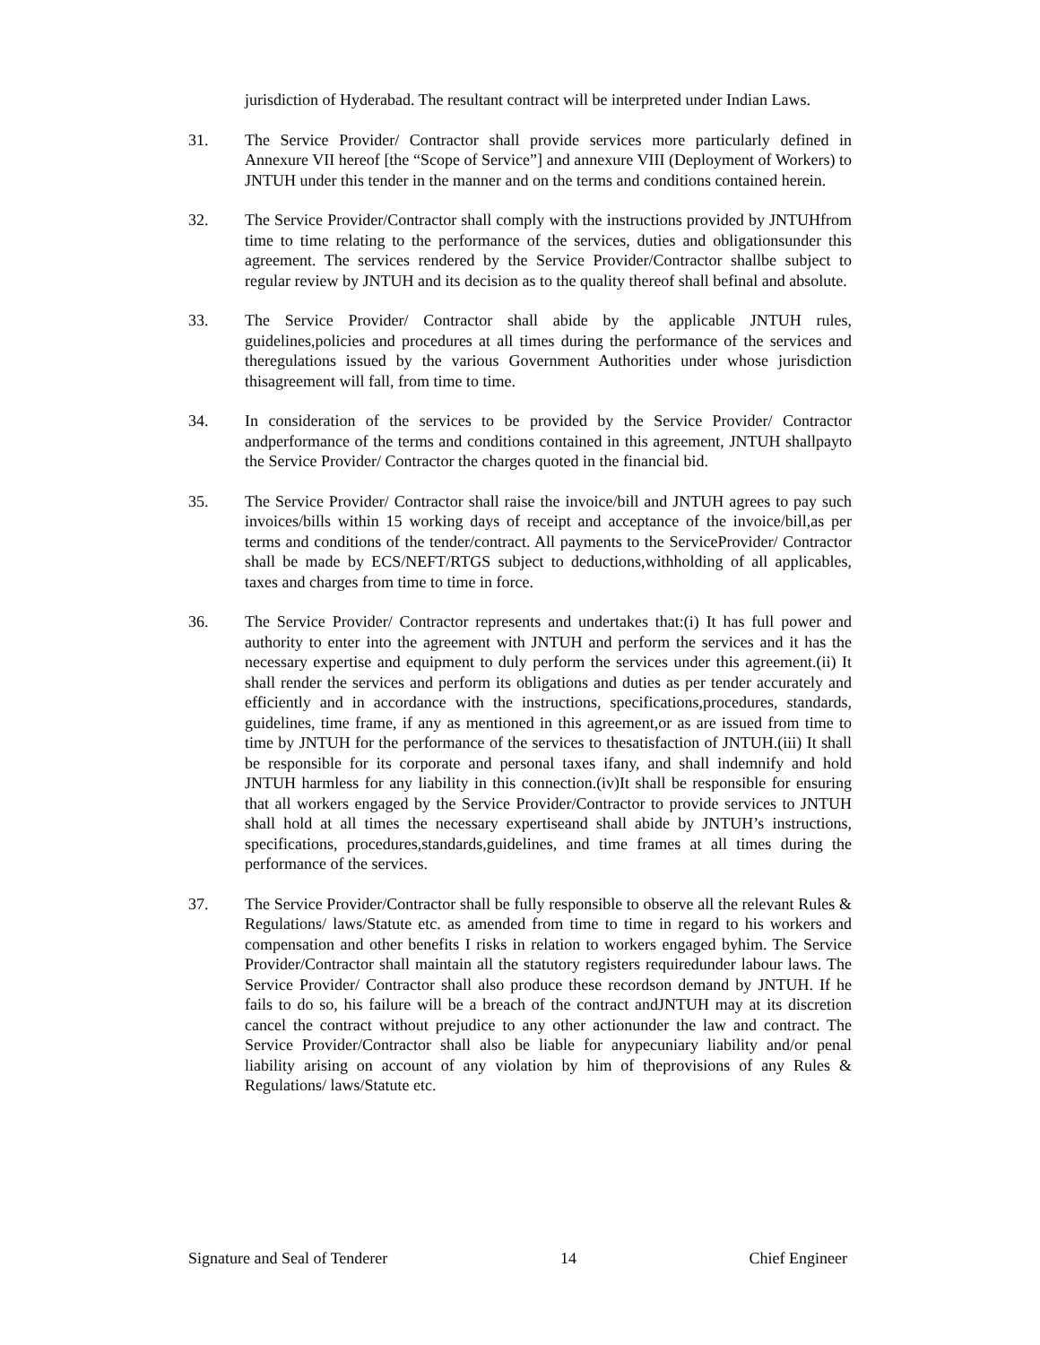jurisdiction of Hyderabad. The resultant contract will be interpreted under Indian Laws.
31. The Service Provider/ Contractor shall provide services more particularly defined in Annexure VII hereof [the “Scope of Service”] and annexure VIII (Deployment of Workers) to JNTUH under this tender in the manner and on the terms and conditions contained herein.
32. The Service Provider/Contractor shall comply with the instructions provided by JNTUHfrom time to time relating to the performance of the services, duties and obligationsunder this agreement. The services rendered by the Service Provider/Contractor shallbe subject to regular review by JNTUH and its decision as to the quality thereof shall befinal and absolute.
33. The Service Provider/ Contractor shall abide by the applicable JNTUH rules, guidelines,policies and procedures at all times during the performance of the services and theregulations issued by the various Government Authorities under whose jurisdiction thisagreement will fall, from time to time.
34. In consideration of the services to be provided by the Service Provider/ Contractor andperformance of the terms and conditions contained in this agreement, JNTUH shallpayto the Service Provider/ Contractor the charges quoted in the financial bid.
35. The Service Provider/ Contractor shall raise the invoice/bill and JNTUH agrees to pay such invoices/bills within 15 working days of receipt and acceptance of the invoice/bill,as per terms and conditions of the tender/contract. All payments to the ServiceProvider/ Contractor shall be made by ECS/NEFT/RTGS subject to deductions,withholding of all applicables, taxes and charges from time to time in force.
36. The Service Provider/ Contractor represents and undertakes that:(i) It has full power and authority to enter into the agreement with JNTUH and perform the services and it has the necessary expertise and equipment to duly perform the services under this agreement.(ii) It shall render the services and perform its obligations and duties as per tender accurately and efficiently and in accordance with the instructions, specifications,procedures, standards, guidelines, time frame, if any as mentioned in this agreement,or as are issued from time to time by JNTUH for the performance of the services to thesatisfaction of JNTUH.(iii) It shall be responsible for its corporate and personal taxes ifany, and shall indemnify and hold JNTUH harmless for any liability in this connection.(iv)It shall be responsible for ensuring that all workers engaged by the Service Provider/Contractor to provide services to JNTUH shall hold at all times the necessary expertiseand shall abide by JNTUH’s instructions, specifications, procedures,standards,guidelines, and time frames at all times during the performance of the services.
37. The Service Provider/Contractor shall be fully responsible to observe all the relevant Rules & Regulations/ laws/Statute etc. as amended from time to time in regard to his workers and compensation and other benefits I risks in relation to workers engaged byhim. The Service Provider/Contractor shall maintain all the statutory registers requiredunder labour laws. The Service Provider/ Contractor shall also produce these recordson demand by JNTUH. If he fails to do so, his failure will be a breach of the contract andJNTUH may at its discretion cancel the contract without prejudice to any other actionunder the law and contract. The Service Provider/Contractor shall also be liable for anypecuniary liability and/or penal liability arising on account of any violation by him of theprovisions of any Rules & Regulations/ laws/Statute etc.
Signature and Seal of Tenderer 14 Chief Engineer